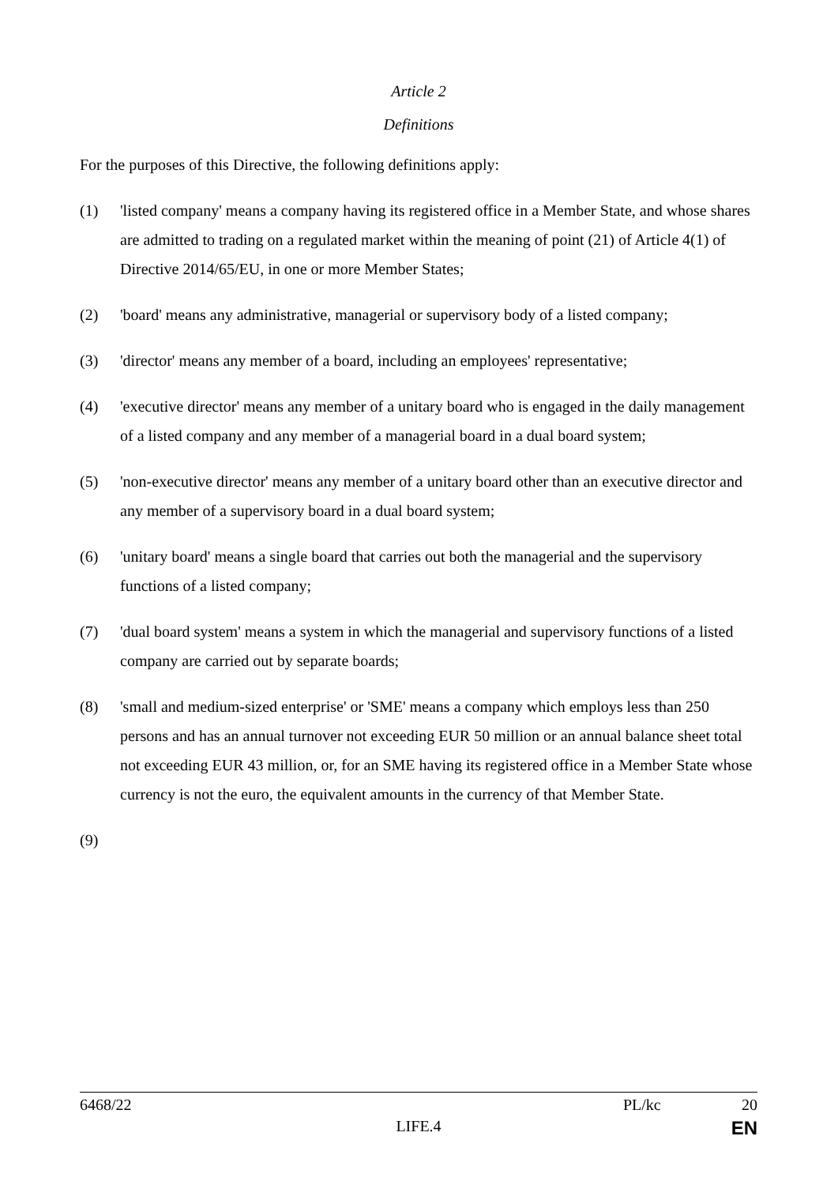Article 2
Definitions
For the purposes of this Directive, the following definitions apply:
(1) 'listed company' means a company having its registered office in a Member State, and whose shares are admitted to trading on a regulated market within the meaning of point (21) of Article 4(1) of Directive 2014/65/EU, in one or more Member States;
(2) 'board' means any administrative, managerial or supervisory body of a listed company;
(3) 'director' means any member of a board, including an employees' representative;
(4) 'executive director' means any member of a unitary board who is engaged in the daily management of a listed company and any member of a managerial board in a dual board system;
(5) 'non-executive director' means any member of a unitary board other than an executive director and any member of a supervisory board in a dual board system;
(6) 'unitary board' means a single board that carries out both the managerial and the supervisory functions of a listed company;
(7) 'dual board system' means a system in which the managerial and supervisory functions of a listed company are carried out by separate boards;
(8) 'small and medium-sized enterprise' or 'SME' means a company which employs less than 250 persons and has an annual turnover not exceeding EUR 50 million or an annual balance sheet total not exceeding EUR 43 million, or, for an SME having its registered office in a Member State whose currency is not the euro, the equivalent amounts in the currency of that Member State.
(9)
6468/22 PL/kc 20
LIFE.4 EN